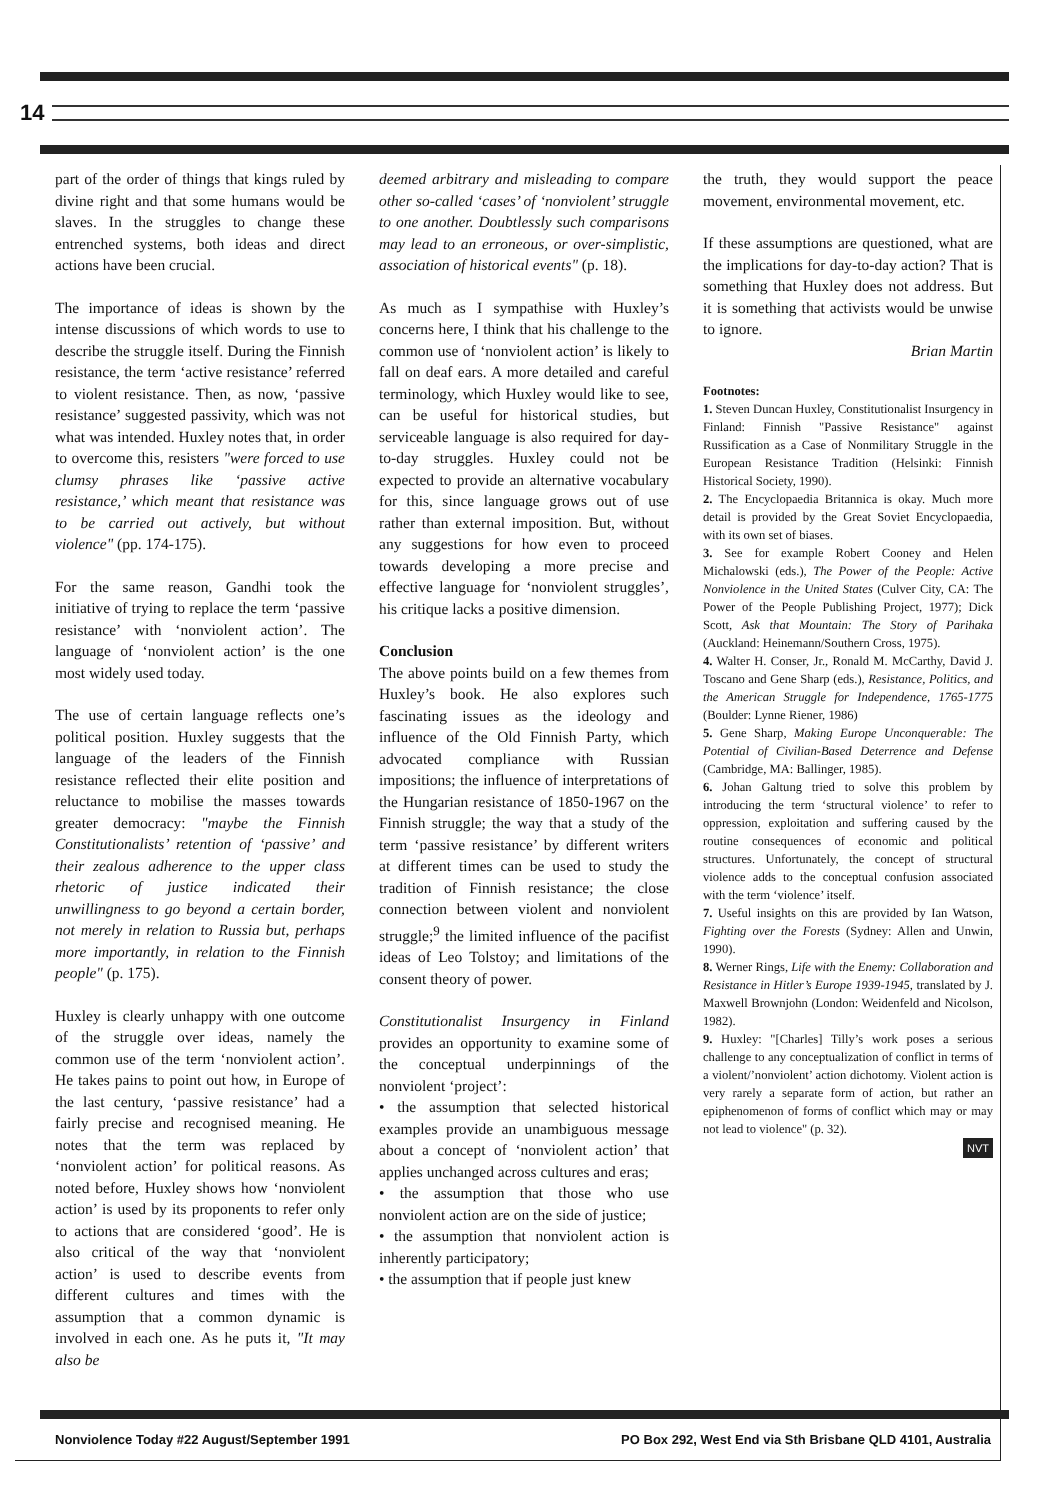14
part of the order of things that kings ruled by divine right and that some humans would be slaves. In the struggles to change these entrenched systems, both ideas and direct actions have been crucial.
The importance of ideas is shown by the intense discussions of which words to use to describe the struggle itself. During the Finnish resistance, the term ‘active resistance’ referred to violent resistance. Then, as now, ‘passive resistance’ suggested passivity, which was not what was intended. Huxley notes that, in order to overcome this, resisters "were forced to use clumsy phrases like ‘passive active resistance,’ which meant that resistance was to be carried out actively, but without violence" (pp. 174-175).
For the same reason, Gandhi took the initiative of trying to replace the term ‘passive resistance’ with ‘nonviolent action’. The language of ‘nonviolent action’ is the one most widely used today.
The use of certain language reflects one’s political position. Huxley suggests that the language of the leaders of the Finnish resistance reflected their elite position and reluctance to mobilise the masses towards greater democracy: "maybe the Finnish Constitutionalists’ retention of ‘passive’ and their zealous adherence to the upper class rhetoric of justice indicated their unwillingness to go beyond a certain border, not merely in relation to Russia but, perhaps more importantly, in relation to the Finnish people" (p. 175).
Huxley is clearly unhappy with one outcome of the struggle over ideas, namely the common use of the term ‘nonviolent action’. He takes pains to point out how, in Europe of the last century, ‘passive resistance’ had a fairly precise and recognised meaning. He notes that the term was replaced by ‘nonviolent action’ for political reasons. As noted before, Huxley shows how ‘nonviolent action’ is used by its proponents to refer only to actions that are considered ‘good’. He is also critical of the way that ‘nonviolent action’ is used to describe events from different cultures and times with the assumption that a common dynamic is involved in each one. As he puts it, "It may also be
deemed arbitrary and misleading to compare other so-called ‘cases’ of ‘nonviolent’ struggle to one another. Doubtlessly such comparisons may lead to an erroneous, or over-simplistic, association of historical events" (p. 18).
As much as I sympathise with Huxley’s concerns here, I think that his challenge to the common use of ‘nonviolent action’ is likely to fall on deaf ears. A more detailed and careful terminology, which Huxley would like to see, can be useful for historical studies, but serviceable language is also required for day-to-day struggles. Huxley could not be expected to provide an alternative vocabulary for this, since language grows out of use rather than external imposition. But, without any suggestions for how even to proceed towards developing a more precise and effective language for ‘nonviolent struggles’, his critique lacks a positive dimension.
Conclusion
The above points build on a few themes from Huxley’s book. He also explores such fascinating issues as the ideology and influence of the Old Finnish Party, which advocated compliance with Russian impositions; the influence of interpretations of the Hungarian resistance of 1850-1967 on the Finnish struggle; the way that a study of the term ‘passive resistance’ by different writers at different times can be used to study the tradition of Finnish resistance; the close connection between violent and nonviolent struggle;<sup>9</sup> the limited influence of the pacifist ideas of Leo Tolstoy; and limitations of the consent theory of power.
Constitutionalist Insurgency in Finland provides an opportunity to examine some of the conceptual underpinnings of the nonviolent ‘project’:
• the assumption that selected historical examples provide an unambiguous message about a concept of ‘nonviolent action’ that applies unchanged across cultures and eras;
• the assumption that those who use nonviolent action are on the side of justice;
• the assumption that nonviolent action is inherently participatory;
• the assumption that if people just knew
the truth, they would support the peace movement, environmental movement, etc.
If these assumptions are questioned, what are the implications for day-to-day action? That is something that Huxley does not address. But it is something that activists would be unwise to ignore.
Brian Martin
Footnotes:
1. Steven Duncan Huxley, Constitutionalist Insurgency in Finland: Finnish "Passive Resistance" against Russification as a Case of Nonmilitary Struggle in the European Resistance Tradition (Helsinki: Finnish Historical Society, 1990).
2. The Encyclopaedia Britannica is okay. Much more detail is provided by the Great Soviet Encyclopaedia, with its own set of biases.
3. See for example Robert Cooney and Helen Michalowski (eds.), The Power of the People: Active Nonviolence in the United States (Culver City, CA: The Power of the People Publishing Project, 1977); Dick Scott, Ask that Mountain: The Story of Parihaka (Auckland: Heinemann/Southern Cross, 1975).
4. Walter H. Conser, Jr., Ronald M. McCarthy, David J. Toscano and Gene Sharp (eds.), Resistance, Politics, and the American Struggle for Independence, 1765-1775 (Boulder: Lynne Riener, 1986)
5. Gene Sharp, Making Europe Unconquerable: The Potential of Civilian-Based Deterrence and Defense (Cambridge, MA: Ballinger, 1985).
6. Johan Galtung tried to solve this problem by introducing the term ‘structural violence’ to refer to oppression, exploitation and suffering caused by the routine consequences of economic and political structures. Unfortunately, the concept of structural violence adds to the conceptual confusion associated with the term ‘violence’ itself.
7. Useful insights on this are provided by Ian Watson, Fighting over the Forests (Sydney: Allen and Unwin, 1990).
8. Werner Rings, Life with the Enemy: Collaboration and Resistance in Hitler’s Europe 1939-1945, translated by J. Maxwell Brownjohn (London: Weidenfeld and Nicolson, 1982).
9. Huxley: "[Charles] Tilly’s work poses a serious challenge to any conceptualization of conflict in terms of a violent/’nonviolent’ action dichotomy. Violent action is very rarely a separate form of action, but rather an epiphenomenon of forms of conflict which may or may not lead to violence" (p. 32).
NVT
Nonviolence Today #22 August/September 1991 PO Box 292, West End via Sth Brisbane QLD 4101, Australia